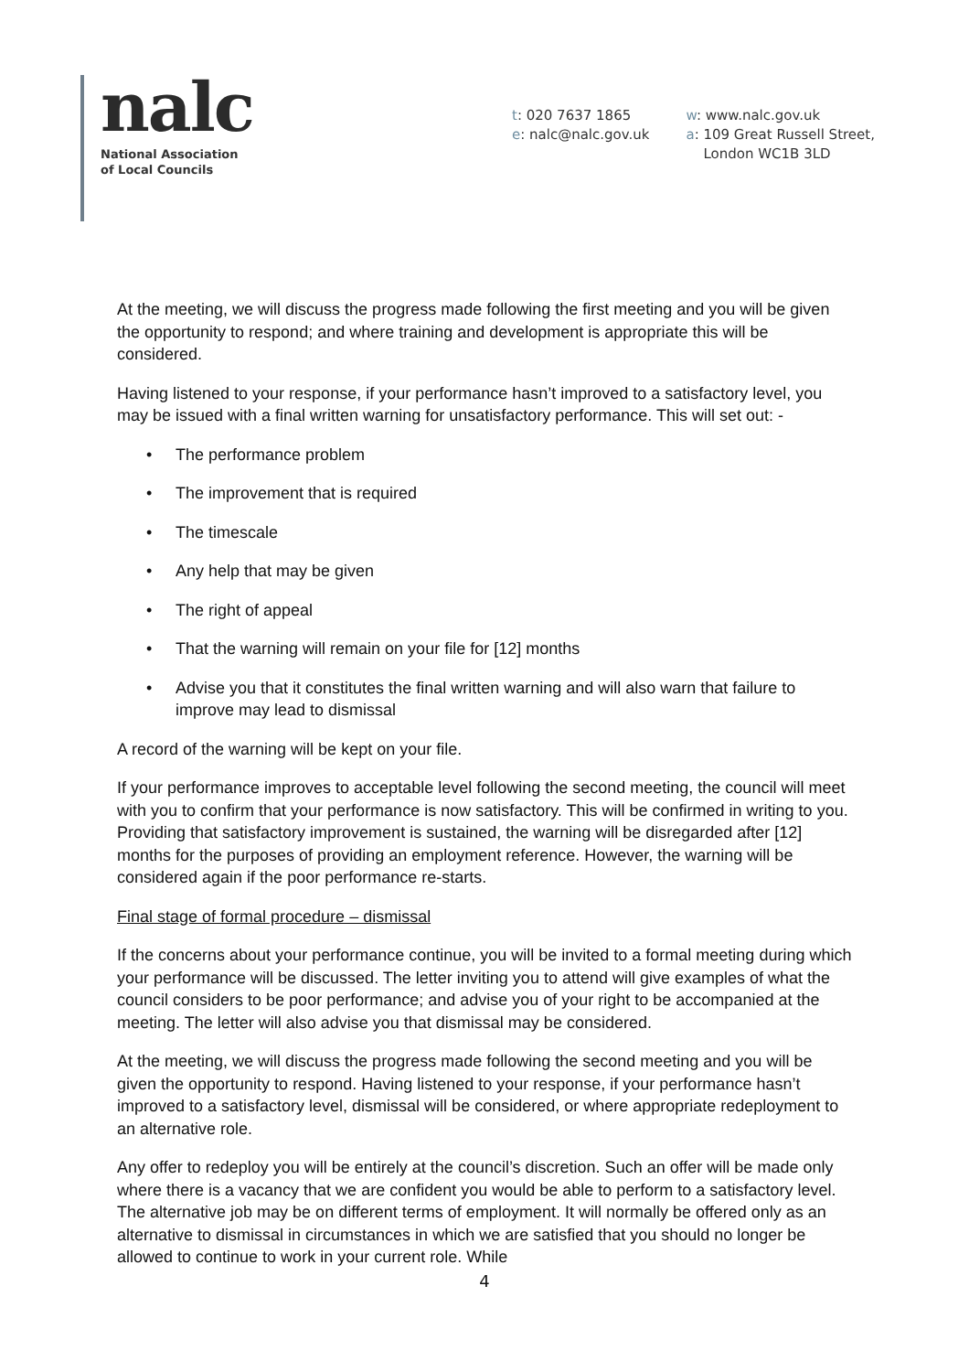nalc
National Association
of Local Councils
t: 020 7637 1865
e: nalc@nalc.gov.uk
w: www.nalc.gov.uk
a: 109 Great Russell Street,
London WC1B 3LD
At the meeting, we will discuss the progress made following the first meeting and you will be given the opportunity to respond; and where training and development is appropriate this will be considered.
Having listened to your response, if your performance hasn’t improved to a satisfactory level, you may be issued with a final written warning for unsatisfactory performance. This will set out: -
• The performance problem
• The improvement that is required
• The timescale
• Any help that may be given
• The right of appeal
• That the warning will remain on your file for [12] months
• Advise you that it constitutes the final written warning and will also warn that failure to improve may lead to dismissal
A record of the warning will be kept on your file.
If your performance improves to acceptable level following the second meeting, the council will meet with you to confirm that your performance is now satisfactory. This will be confirmed in writing to you. Providing that satisfactory improvement is sustained, the warning will be disregarded after [12] months for the purposes of providing an employment reference. However, the warning will be considered again if the poor performance re-starts.
Final stage of formal procedure – dismissal
If the concerns about your performance continue, you will be invited to a formal meeting during which your performance will be discussed. The letter inviting you to attend will give examples of what the council considers to be poor performance; and advise you of your right to be accompanied at the meeting. The letter will also advise you that dismissal may be considered.
At the meeting, we will discuss the progress made following the second meeting and you will be given the opportunity to respond. Having listened to your response, if your performance hasn’t improved to a satisfactory level, dismissal will be considered, or where appropriate redeployment to an alternative role.
Any offer to redeploy you will be entirely at the council’s discretion. Such an offer will be made only where there is a vacancy that we are confident you would be able to perform to a satisfactory level. The alternative job may be on different terms of employment. It will normally be offered only as an alternative to dismissal in circumstances in which we are satisfied that you should no longer be allowed to continue to work in your current role. While
4